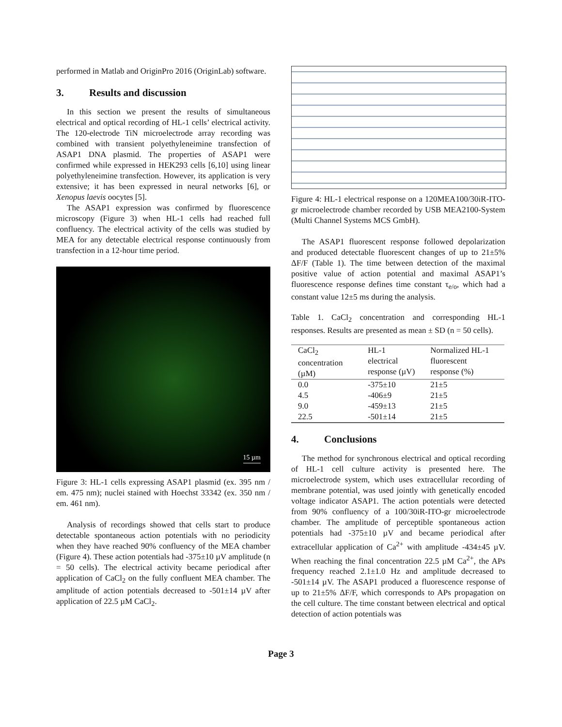performed in Matlab and OriginPro 2016 (OriginLab) software.
3. Results and discussion
In this section we present the results of simultaneous electrical and optical recording of HL-1 cells’ electrical activity. The 120-electrode TiN microelectrode array recording was combined with transient polyethyleneimine transfection of ASAP1 DNA plasmid. The properties of ASAP1 were confirmed while expressed in HEK293 cells [6,10] using linear polyethyleneimine transfection. However, its application is very extensive; it has been expressed in neural networks [6], or Xenopus laevis oocytes [5].
The ASAP1 expression was confirmed by fluorescence microscopy (Figure 3) when HL-1 cells had reached full confluency. The electrical activity of the cells was studied by MEA for any detectable electrical response continuously from transfection in a 12-hour time period.
15 µm
Figure 3: HL-1 cells expressing ASAP1 plasmid (ex. 395 nm / em. 475 nm); nuclei stained with Hoechst 33342 (ex. 350 nm / em. 461 nm).
Analysis of recordings showed that cells start to produce detectable spontaneous action potentials with no periodicity when they have reached 90% confluency of the MEA chamber (Figure 4). These action potentials had -375±10 µV amplitude (n = 50 cells). The electrical activity became periodical after application of CaCl<sub>2</sub> on the fully confluent MEA chamber. The amplitude of action potentials decreased to -501±14 µV after application of 22.5 µM CaCl<sub>2</sub>.
Figure 4: HL-1 electrical response on a 120MEA100/30iR-ITO-gr microelectrode chamber recorded by USB MEA2100-System (Multi Channel Systems MCS GmbH).
The ASAP1 fluorescent response followed depolarization and produced detectable fluorescent changes of up to 21±5% ΔF/F (Table 1). The time between detection of the maximal positive value of action potential and maximal ASAP1’s fluorescence response defines time constant τ<sub>e/o</sub>, which had a constant value 12±5 ms during the analysis.
Table 1. CaCl<sub>2</sub> concentration and corresponding HL-1 responses. Results are presented as mean ± SD (n = 50 cells).
| CaCl<sub>2</sub> concentration (µM) | HL-1 electrical response (µV) | Normalized HL-1 fluorescent response (%) |
| --- | --- | --- |
| 0.0 | -375±10 | 21±5 |
| 4.5 | -406±9 | 21±5 |
| 9.0 | -459±13 | 21±5 |
| 22.5 | -501±14 | 21±5 |
4. Conclusions
The method for synchronous electrical and optical recording of HL-1 cell culture activity is presented here. The microelectrode system, which uses extracellular recording of membrane potential, was used jointly with genetically encoded voltage indicator ASAP1. The action potentials were detected from 90% confluency of a 100/30iR-ITO-gr microelectrode chamber. The amplitude of perceptible spontaneous action potentials had -375±10 µV and became periodical after extracellular application of Ca<sup>2+</sup> with amplitude -434±45 µV. When reaching the final concentration 22.5 µM Ca<sup>2+</sup>, the APs frequency reached 2.1±1.0 Hz and amplitude decreased to -501±14 µV. The ASAP1 produced a fluorescence response of up to 21±5% ΔF/F, which corresponds to APs propagation on the cell culture. The time constant between electrical and optical detection of action potentials was
Page 3